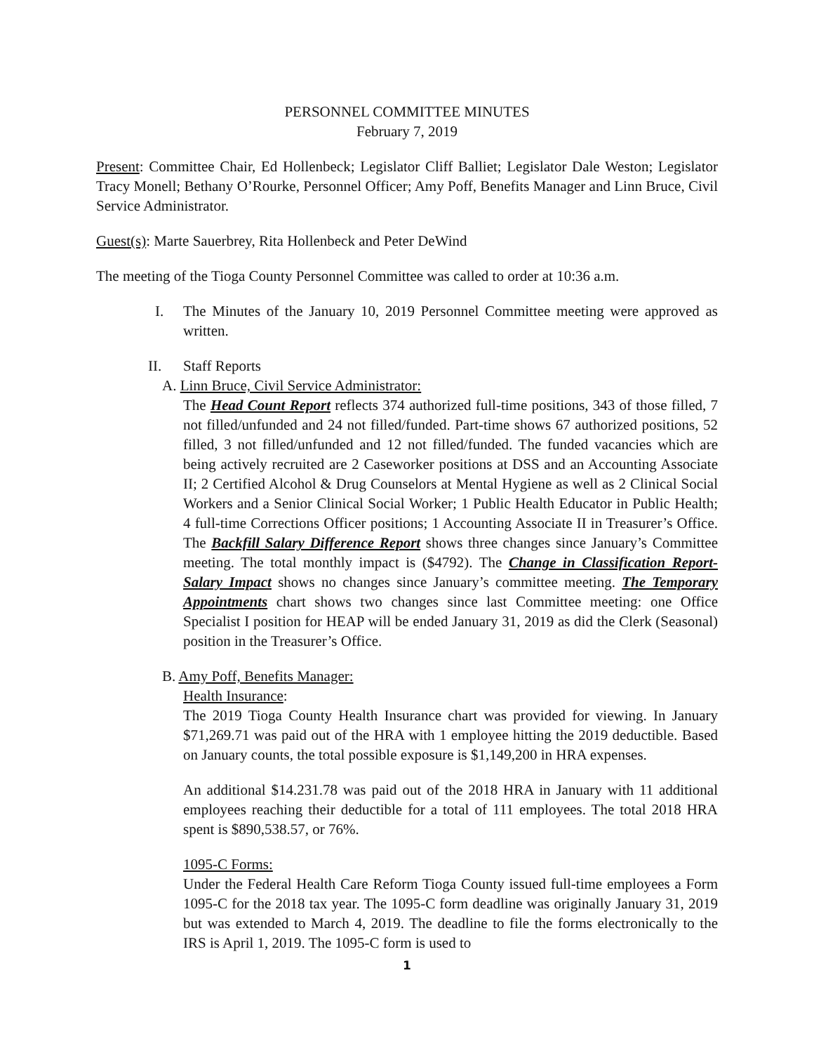PERSONNEL COMMITTEE MINUTES
February 7, 2019
Present: Committee Chair, Ed Hollenbeck; Legislator Cliff Balliet; Legislator Dale Weston; Legislator Tracy Monell; Bethany O’Rourke, Personnel Officer; Amy Poff, Benefits Manager and Linn Bruce, Civil Service Administrator.
Guest(s): Marte Sauerbrey, Rita Hollenbeck and Peter DeWind
The meeting of the Tioga County Personnel Committee was called to order at 10:36 a.m.
I. The Minutes of the January 10, 2019 Personnel Committee meeting were approved as written.
II. Staff Reports
A. Linn Bruce, Civil Service Administrator:
The Head Count Report reflects 374 authorized full-time positions, 343 of those filled, 7 not filled/unfunded and 24 not filled/funded. Part-time shows 67 authorized positions, 52 filled, 3 not filled/unfunded and 12 not filled/funded. The funded vacancies which are being actively recruited are 2 Caseworker positions at DSS and an Accounting Associate II; 2 Certified Alcohol & Drug Counselors at Mental Hygiene as well as 2 Clinical Social Workers and a Senior Clinical Social Worker; 1 Public Health Educator in Public Health; 4 full-time Corrections Officer positions; 1 Accounting Associate II in Treasurer’s Office. The Backfill Salary Difference Report shows three changes since January’s Committee meeting. The total monthly impact is ($4792). The Change in Classification Report-Salary Impact shows no changes since January’s committee meeting. The Temporary Appointments chart shows two changes since last Committee meeting: one Office Specialist I position for HEAP will be ended January 31, 2019 as did the Clerk (Seasonal) position in the Treasurer’s Office.
B. Amy Poff, Benefits Manager:
Health Insurance:
The 2019 Tioga County Health Insurance chart was provided for viewing. In January $71,269.71 was paid out of the HRA with 1 employee hitting the 2019 deductible. Based on January counts, the total possible exposure is $1,149,200 in HRA expenses.
An additional $14.231.78 was paid out of the 2018 HRA in January with 11 additional employees reaching their deductible for a total of 111 employees. The total 2018 HRA spent is $890,538.57, or 76%.
1095-C Forms:
Under the Federal Health Care Reform Tioga County issued full-time employees a Form 1095-C for the 2018 tax year. The 1095-C form deadline was originally January 31, 2019 but was extended to March 4, 2019. The deadline to file the forms electronically to the IRS is April 1, 2019. The 1095-C form is used to
1